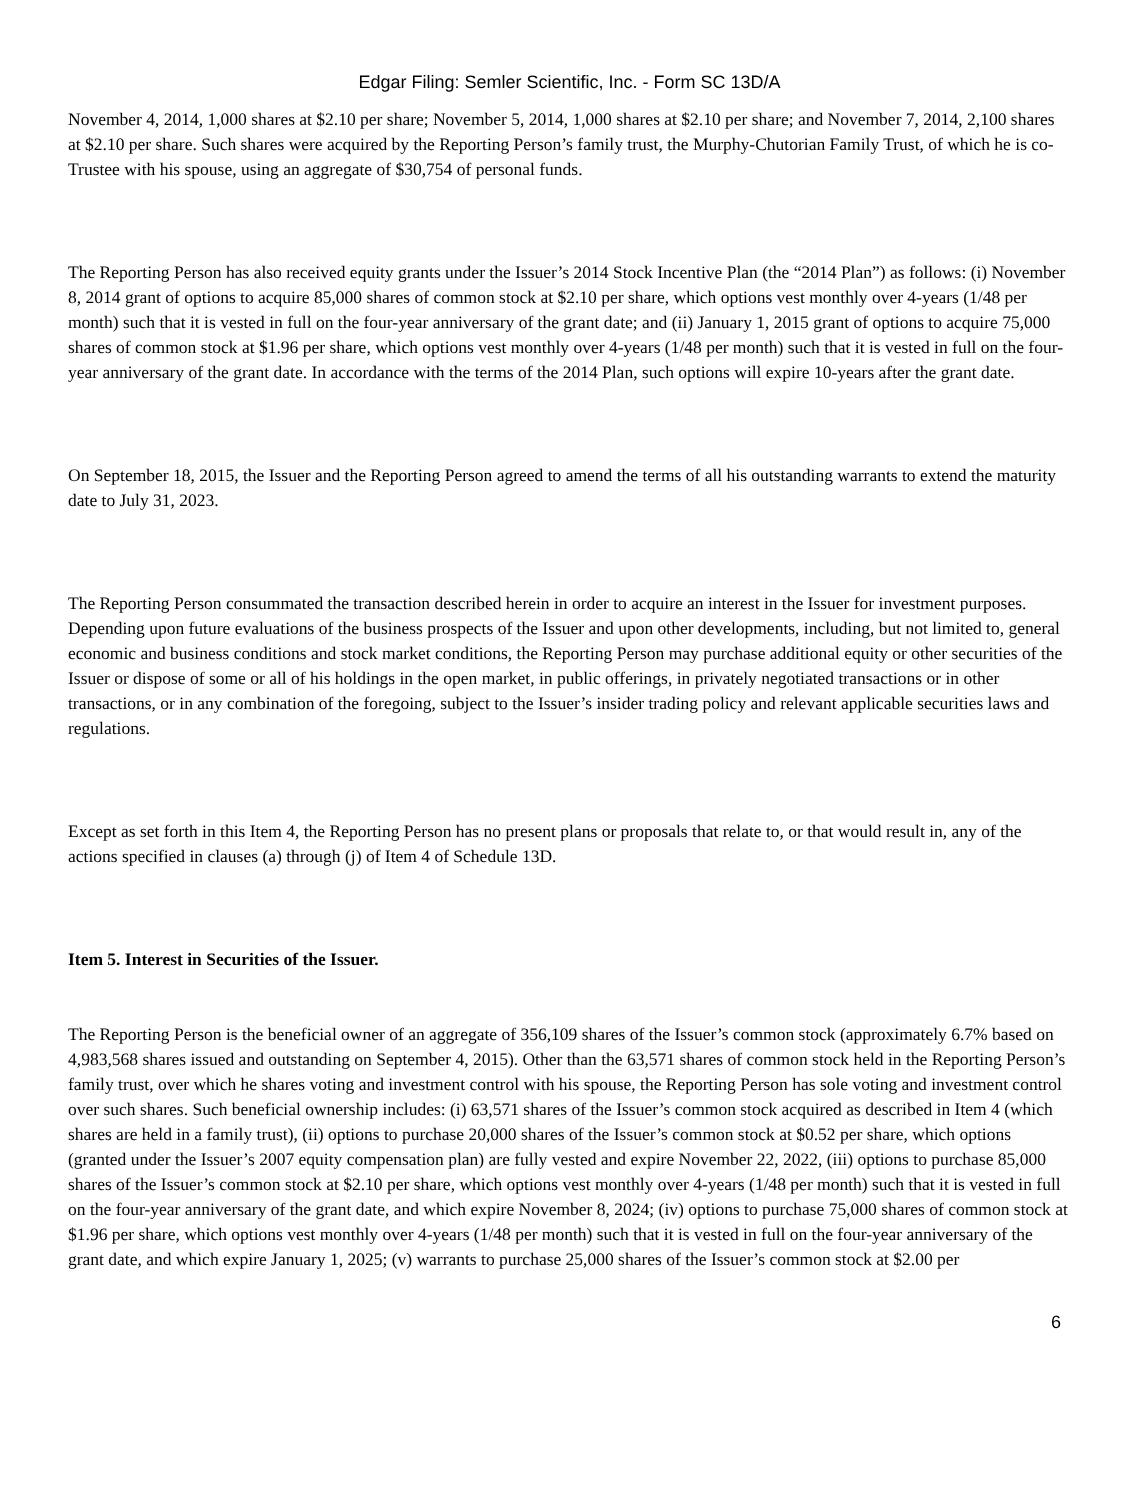Edgar Filing: Semler Scientific, Inc. - Form SC 13D/A
November 4, 2014, 1,000 shares at $2.10 per share; November 5, 2014, 1,000 shares at $2.10 per share; and November 7, 2014, 2,100 shares at $2.10 per share. Such shares were acquired by the Reporting Person’s family trust, the Murphy-Chutorian Family Trust, of which he is co-Trustee with his spouse, using an aggregate of $30,754 of personal funds.
The Reporting Person has also received equity grants under the Issuer’s 2014 Stock Incentive Plan (the “2014 Plan”) as follows: (i) November 8, 2014 grant of options to acquire 85,000 shares of common stock at $2.10 per share, which options vest monthly over 4-years (1/48 per month) such that it is vested in full on the four-year anniversary of the grant date; and (ii) January 1, 2015 grant of options to acquire 75,000 shares of common stock at $1.96 per share, which options vest monthly over 4-years (1/48 per month) such that it is vested in full on the four-year anniversary of the grant date. In accordance with the terms of the 2014 Plan, such options will expire 10-years after the grant date.
On September 18, 2015, the Issuer and the Reporting Person agreed to amend the terms of all his outstanding warrants to extend the maturity date to July 31, 2023.
The Reporting Person consummated the transaction described herein in order to acquire an interest in the Issuer for investment purposes. Depending upon future evaluations of the business prospects of the Issuer and upon other developments, including, but not limited to, general economic and business conditions and stock market conditions, the Reporting Person may purchase additional equity or other securities of the Issuer or dispose of some or all of his holdings in the open market, in public offerings, in privately negotiated transactions or in other transactions, or in any combination of the foregoing, subject to the Issuer’s insider trading policy and relevant applicable securities laws and regulations.
Except as set forth in this Item 4, the Reporting Person has no present plans or proposals that relate to, or that would result in, any of the actions specified in clauses (a) through (j) of Item 4 of Schedule 13D.
Item 5. Interest in Securities of the Issuer.
The Reporting Person is the beneficial owner of an aggregate of 356,109 shares of the Issuer’s common stock (approximately 6.7% based on 4,983,568 shares issued and outstanding on September 4, 2015). Other than the 63,571 shares of common stock held in the Reporting Person’s family trust, over which he shares voting and investment control with his spouse, the Reporting Person has sole voting and investment control over such shares. Such beneficial ownership includes: (i) 63,571 shares of the Issuer’s common stock acquired as described in Item 4 (which shares are held in a family trust), (ii) options to purchase 20,000 shares of the Issuer’s common stock at $0.52 per share, which options (granted under the Issuer’s 2007 equity compensation plan) are fully vested and expire November 22, 2022, (iii) options to purchase 85,000 shares of the Issuer’s common stock at $2.10 per share, which options vest monthly over 4-years (1/48 per month) such that it is vested in full on the four-year anniversary of the grant date, and which expire November 8, 2024; (iv) options to purchase 75,000 shares of common stock at $1.96 per share, which options vest monthly over 4-years (1/48 per month) such that it is vested in full on the four-year anniversary of the grant date, and which expire January 1, 2025; (v) warrants to purchase 25,000 shares of the Issuer’s common stock at $2.00 per
6